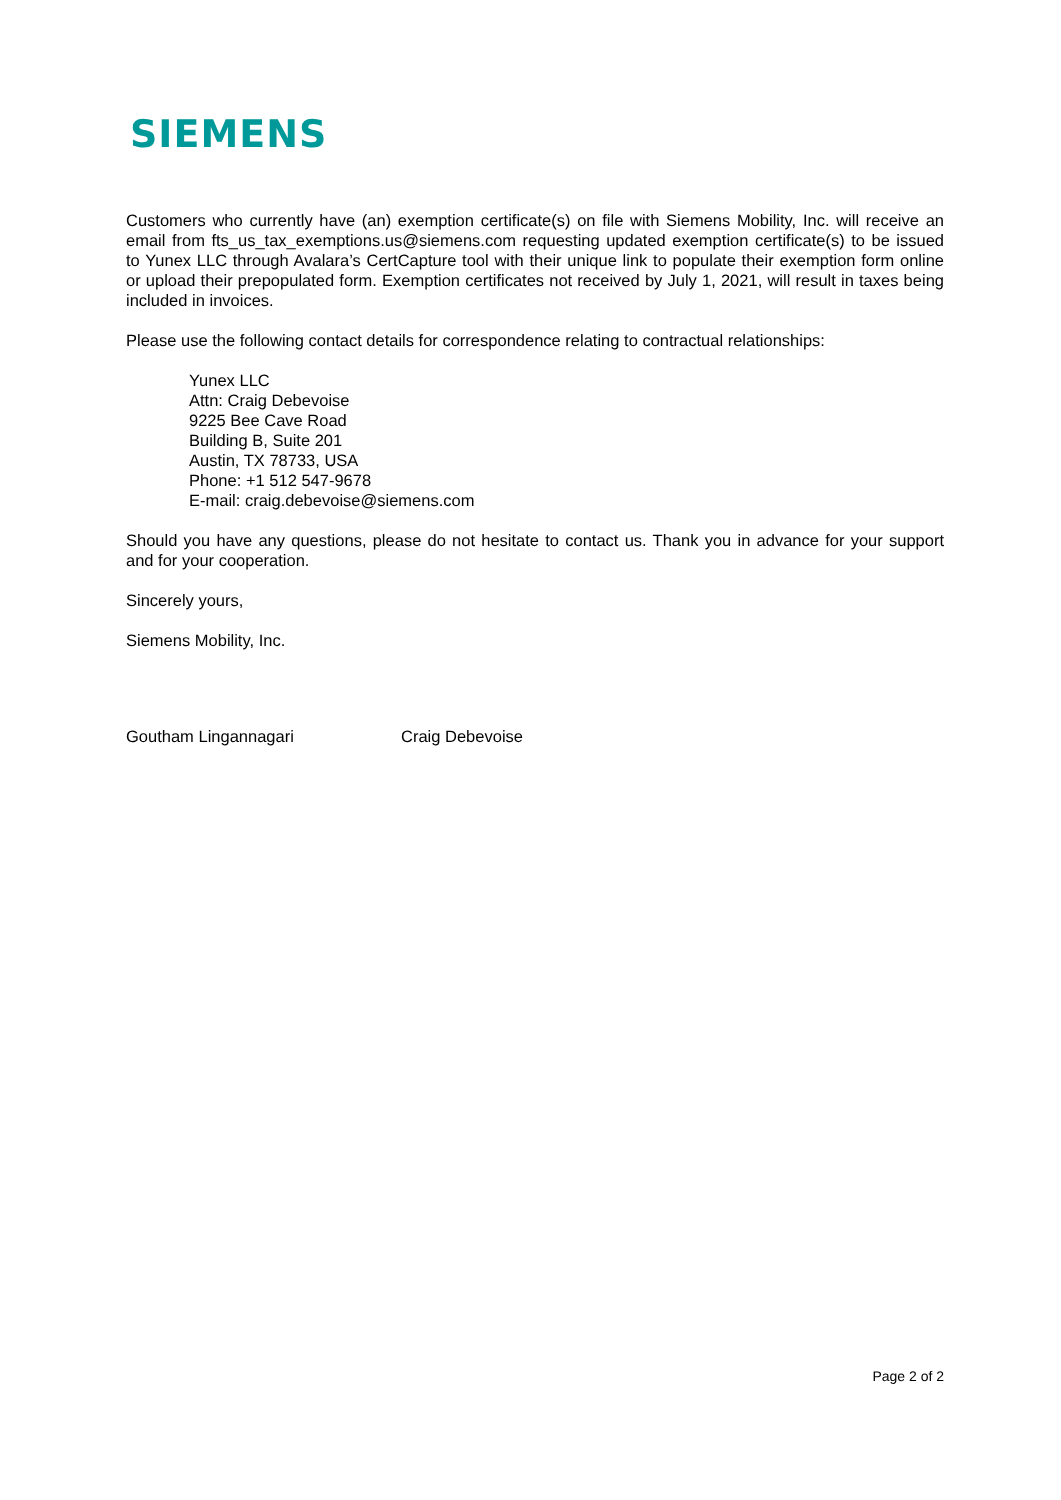SIEMENS
Customers who currently have (an) exemption certificate(s) on file with Siemens Mobility, Inc. will receive an email from fts_us_tax_exemptions.us@siemens.com requesting updated exemption certificate(s) to be issued to Yunex LLC through Avalara’s CertCapture tool with their unique link to populate their exemption form online or upload their prepopulated form. Exemption certificates not received by July 1, 2021, will result in taxes being included in invoices.
Please use the following contact details for correspondence relating to contractual relationships:
Yunex LLC
Attn: Craig Debevoise
9225 Bee Cave Road
Building B, Suite 201
Austin, TX 78733, USA
Phone: +1 512 547-9678
E-mail: craig.debevoise@siemens.com
Should you have any questions, please do not hesitate to contact us. Thank you in advance for your support and for your cooperation.
Sincerely yours,
Siemens Mobility, Inc.
Goutham Lingannagari Craig Debevoise
Page 2 of 2